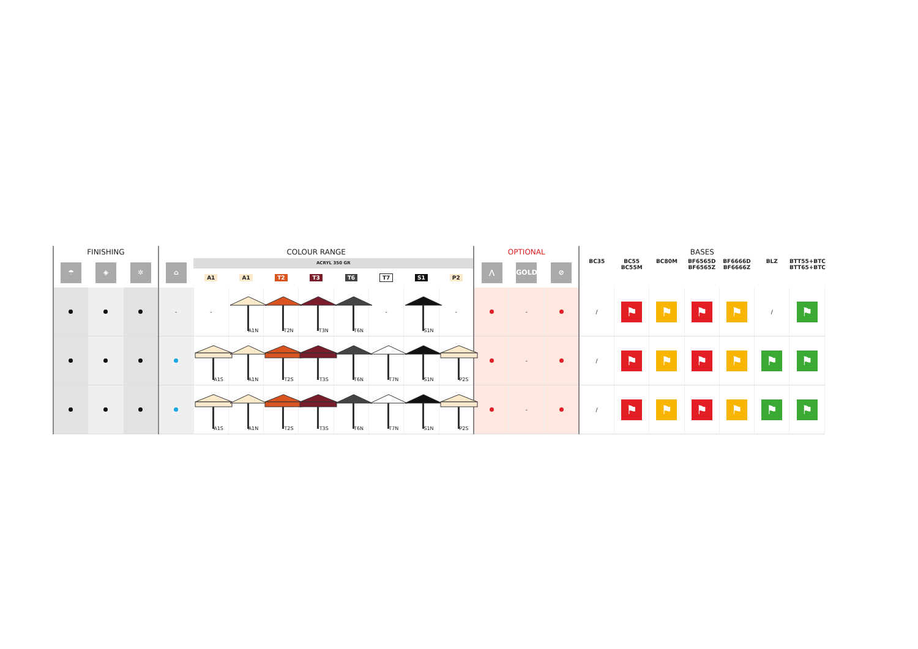| FINISHING | | | COLOUR RANGE | | | | | | | | | OPTIONAL | | | BASES | | | | | | |
| --- | --- | --- | --- | --- | --- | --- | --- | --- | --- | --- | --- | --- | --- | --- | --- | --- | --- | --- | --- | --- | --- |
| ☂ | ◈ | ✲ | ⌂ | ACRYL 350 GR | | | | | | | | ⋀ | GOLD | ⊘ | BC35 | BC55 BC55M | BC80M | BF6565D BF6565Z | BF6666D BF6666Z | BLZ | BTT55+BTC BTT65+BTC |
| | | | | A1 | A1 | T2 | T3 | T6 | T7 | S1 | P2 | | | | | | | | | | |
| | | | - | - | A1N | T2N | T3N | T6N | - | S1N | - | | - | | / | ⚑ | ⚑ | ⚑ | ⚑ | / | ⚑ |
| | | | | A1S | A1N | T2S | T3S | T6N | T7N | S1N | P2S | | - | | / | ⚑ | ⚑ | ⚑ | ⚑ | ⚑ | ⚑ |
| | | | | A1S | A1N | T2S | T3S | T6N | T7N | S1N | P2S | | - | | / | ⚑ | ⚑ | ⚑ | ⚑ | ⚑ | ⚑ |